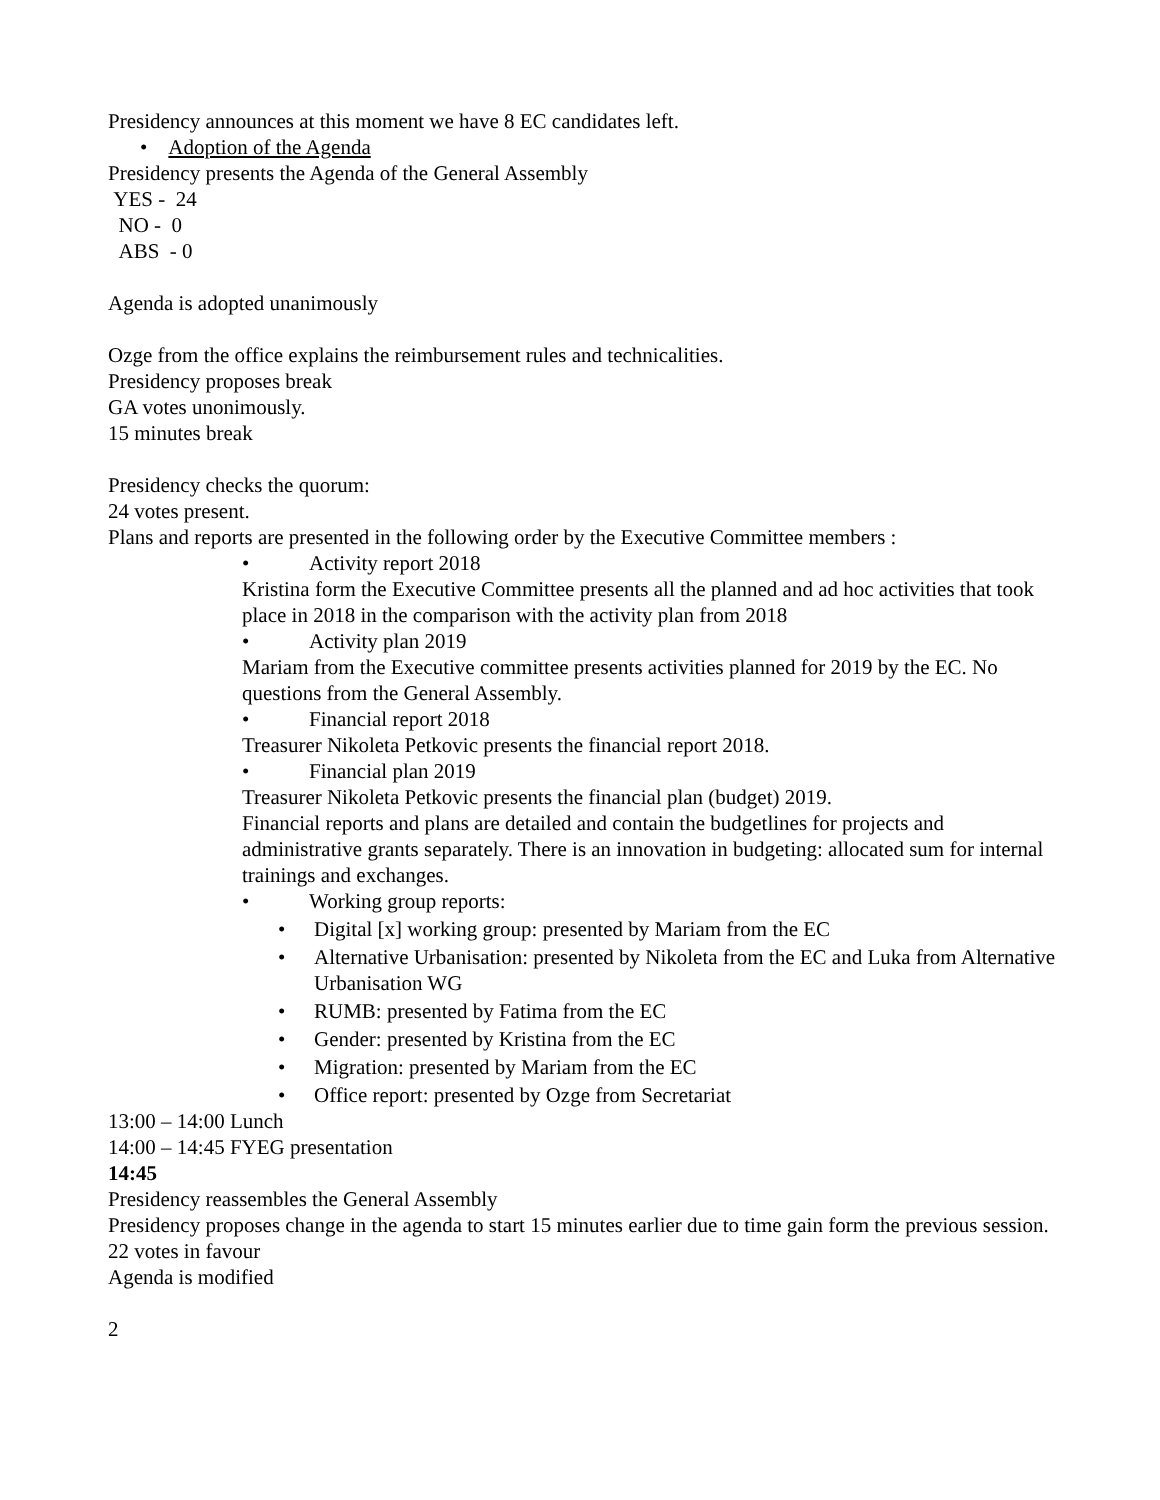Presidency announces at this moment we have 8 EC candidates left.
• Adoption of the Agenda
Presidency presents the Agenda of the General Assembly
YES - 24
NO - 0
ABS - 0
Agenda is adopted unanimously
Ozge from the office explains the reimbursement rules and technicalities.
Presidency proposes break
GA votes unonimously.
15 minutes break
Presidency checks the quorum:
24 votes present.
Plans and reports are presented in the following order by the Executive Committee members :
• Activity report 2018
Kristina form the Executive Committee presents all the planned and ad hoc activities that took place in 2018 in the comparison with the activity plan from 2018
• Activity plan 2019
Mariam from the Executive committee presents activities planned for 2019 by the EC. No questions from the General Assembly.
• Financial report 2018
Treasurer Nikoleta Petkovic presents the financial report 2018.
• Financial plan 2019
Treasurer Nikoleta Petkovic presents the financial plan (budget) 2019.
Financial reports and plans are detailed and contain the budgetlines for projects and administrative grants separately. There is an innovation in budgeting: allocated sum for internal trainings and exchanges.
• Working group reports:
• Digital [x] working group: presented by Mariam from the EC
• Alternative Urbanisation: presented by Nikoleta from the EC and Luka from Alternative Urbanisation WG
• RUMB: presented by Fatima from the EC
• Gender: presented by Kristina from the EC
• Migration: presented by Mariam from the EC
• Office report: presented by Ozge from Secretariat
13:00 – 14:00 Lunch
14:00 – 14:45 FYEG presentation
14:45
Presidency reassembles the General Assembly
Presidency proposes change in the agenda to start 15 minutes earlier due to time gain form the previous session.
22 votes in favour
Agenda is modified
2